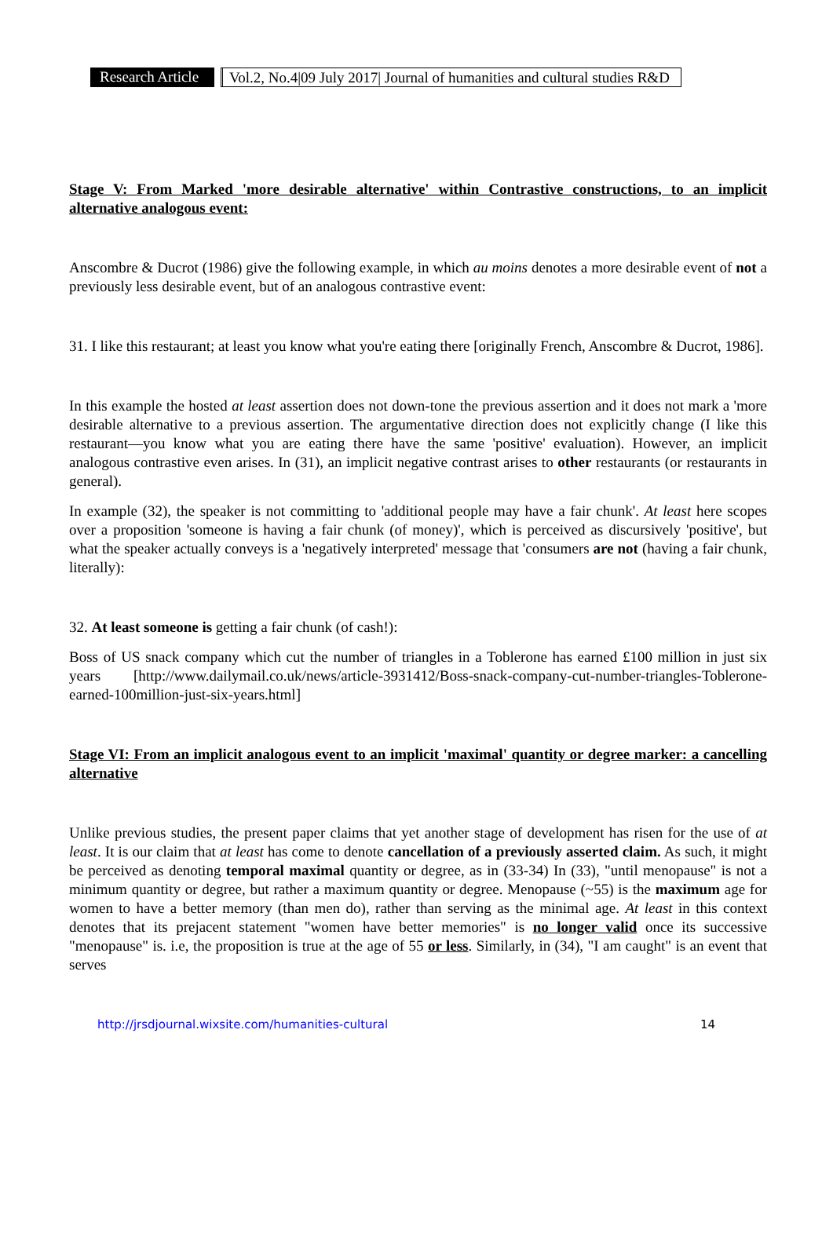Research Article
Vol.2, No.4|09 July 2017| Journal of humanities and cultural studies R&D
Stage V: From Marked 'more desirable alternative' within Contrastive constructions, to an implicit alternative analogous event:
Anscombre & Ducrot (1986) give the following example, in which au moins denotes a more desirable event of not a previously less desirable event, but of an analogous contrastive event:
31. I like this restaurant; at least you know what you're eating there [originally French, Anscombre & Ducrot, 1986].
In this example the hosted at least assertion does not down-tone the previous assertion and it does not mark a 'more desirable alternative to a previous assertion. The argumentative direction does not explicitly change (I like this restaurant—you know what you are eating there have the same 'positive' evaluation). However, an implicit analogous contrastive even arises. In (31), an implicit negative contrast arises to other restaurants (or restaurants in general).
In example (32), the speaker is not committing to 'additional people may have a fair chunk'. At least here scopes over a proposition 'someone is having a fair chunk (of money)', which is perceived as discursively 'positive', but what the speaker actually conveys is a 'negatively interpreted' message that 'consumers are not (having a fair chunk, literally):
32. At least someone is getting a fair chunk (of cash!):
Boss of US snack company which cut the number of triangles in a Toblerone has earned £100 million in just six years [http://www.dailymail.co.uk/news/article-3931412/Boss-snack-company-cut-number-triangles-Toblerone-earned-100million-just-six-years.html]
Stage VI: From an implicit analogous event to an implicit 'maximal' quantity or degree marker: a cancelling alternative
Unlike previous studies, the present paper claims that yet another stage of development has risen for the use of at least. It is our claim that at least has come to denote cancellation of a previously asserted claim. As such, it might be perceived as denoting temporal maximal quantity or degree, as in (33-34) In (33), "until menopause" is not a minimum quantity or degree, but rather a maximum quantity or degree. Menopause (~55) is the maximum age for women to have a better memory (than men do), rather than serving as the minimal age. At least in this context denotes that its prejacent statement "women have better memories" is no longer valid once its successive "menopause" is. i.e, the proposition is true at the age of 55 or less. Similarly, in (34), "I am caught" is an event that serves
http://jrsdjournal.wixsite.com/humanities-cultural 14